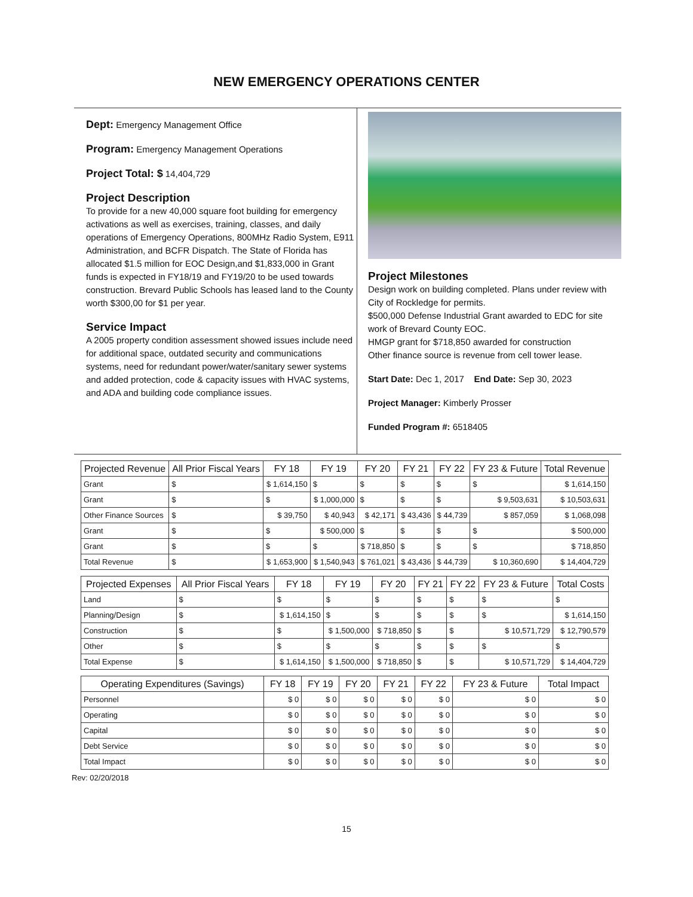NEW EMERGENCY OPERATIONS CENTER
Dept: Emergency Management Office
Program: Emergency Management Operations
Project Total: $ 14,404,729
Project Description
To provide for a new 40,000 square foot building for emergency activations as well as exercises, training, classes, and daily operations of Emergency Operations, 800MHz Radio System, E911 Administration, and BCFR Dispatch. The State of Florida has allocated $1.5 million for EOC Design,and $1,833,000 in Grant funds is expected in FY18/19 and FY19/20 to be used towards construction. Brevard Public Schools has leased land to the County worth $300,00 for $1 per year.
Service Impact
A 2005 property condition assessment showed issues include need for additional space, outdated security and communications systems, need for redundant power/water/sanitary sewer systems and added protection, code & capacity issues with HVAC systems, and ADA and building code compliance issues.
Project Milestones
Design work on building completed. Plans under review with City of Rockledge for permits.
$500,000 Defense Industrial Grant awarded to EDC for site work of Brevard County EOC.
HMGP grant for $718,850 awarded for construction
Other finance source is revenue from cell tower lease.
Start Date: Dec 1, 2017 End Date: Sep 30, 2023
Project Manager: Kimberly Prosser
Funded Program #: 6518405
| Projected Revenue | All Prior Fiscal Years | FY 18 | FY 19 | FY 20 | FY 21 | FY 22 | FY 23 & Future | Total Revenue |
| --- | --- | --- | --- | --- | --- | --- | --- | --- |
| Grant | $ | $ 1,614,150 | $ | $ | $ | $ | $ | $ 1,614,150 |
| Grant | $ | $ | $ 1,000,000 | $ | $ | $ | $ 9,503,631 | $ 10,503,631 |
| Other Finance Sources | $ | $ 39,750 | $ 40,943 | $ 42,171 | $ 43,436 | $ 44,739 | $ 857,059 | $ 1,068,098 |
| Grant | $ | $ | $ 500,000 | $ | $ | $ | $ | $ 500,000 |
| Grant | $ | $ | $ | $ 718,850 | $ | $ | $ | $ 718,850 |
| Total Revenue | $ | $ 1,653,900 | $ 1,540,943 | $ 761,021 | $ 43,436 | $ 44,739 | $ 10,360,690 | $ 14,404,729 |
| Projected Expenses | All Prior Fiscal Years | FY 18 | FY 19 | FY 20 | FY 21 | FY 22 | FY 23 & Future | Total Costs |
| --- | --- | --- | --- | --- | --- | --- | --- | --- |
| Land | $ | $ | $ | $ | $ | $ | $ | $ |
| Planning/Design | $ | $ 1,614,150 | $ | $ | $ | $ | $ | $ 1,614,150 |
| Construction | $ | $ | $ 1,500,000 | $ 718,850 | $ | $ | $ 10,571,729 | $ 12,790,579 |
| Other | $ | $ | $ | $ | $ | $ | $ | $ |
| Total Expense | $ | $ 1,614,150 | $ 1,500,000 | $ 718,850 | $ | $ | $ 10,571,729 | $ 14,404,729 |
| Operating Expenditures (Savings) | FY 18 | FY 19 | FY 20 | FY 21 | FY 22 | FY 23 & Future | Total Impact |
| --- | --- | --- | --- | --- | --- | --- | --- |
| Personnel | $ 0 | $ 0 | $ 0 | $ 0 | $ 0 | $ 0 | $ 0 |
| Operating | $ 0 | $ 0 | $ 0 | $ 0 | $ 0 | $ 0 | $ 0 |
| Capital | $ 0 | $ 0 | $ 0 | $ 0 | $ 0 | $ 0 | $ 0 |
| Debt Service | $ 0 | $ 0 | $ 0 | $ 0 | $ 0 | $ 0 | $ 0 |
| Total Impact | $ 0 | $ 0 | $ 0 | $ 0 | $ 0 | $ 0 | $ 0 |
Rev: 02/20/2018
15